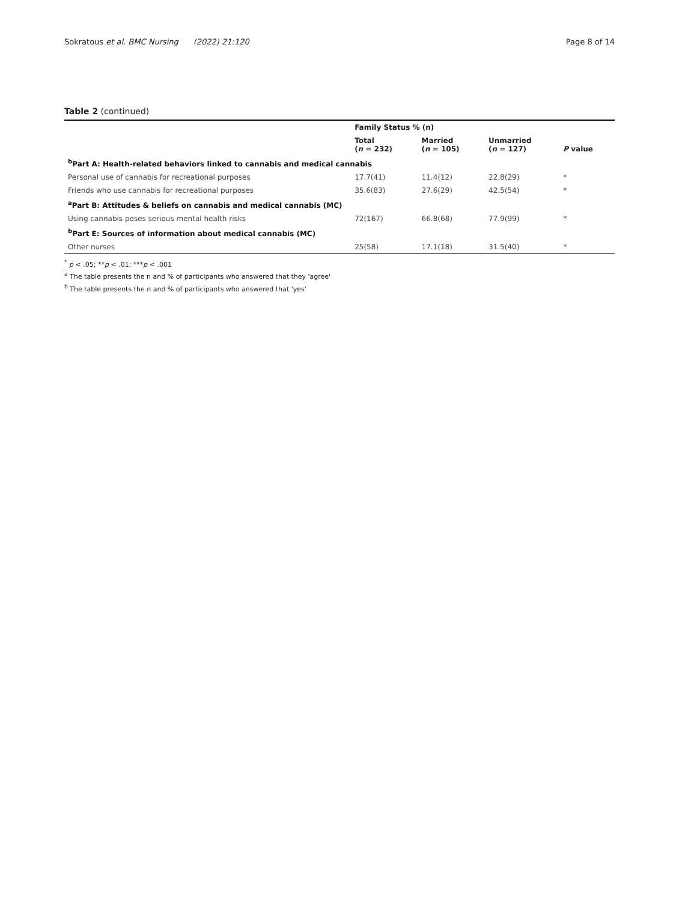Sokratous et al. BMC Nursing (2022) 21:120 Page 8 of 14
Table 2 (continued)
| | Family Status % (n) | | | |
| --- | --- | --- | --- | --- |
| | Total ( n = 232) | Married ( n = 105) | Unmarried ( n = 127) | P value |
| <sup>b</sup> Part A: Health-related behaviors linked to cannabis and medical cannabis | | | | |
| Personal use of cannabis for recreational purposes | 17.7(41) | 11.4(12) | 22.8(29) | * |
| Friends who use cannabis for recreational purposes | 35.6(83) | 27.6(29) | 42.5(54) | * |
| <sup>a</sup> Part B: Attitudes & beliefs on cannabis and medical cannabis (MC) | | | | |
| Using cannabis poses serious mental health risks | 72(167) | 66.8(68) | 77.9(99) | * |
| <sup>b</sup> Part E: Sources of information about medical cannabis (MC) | | | | |
| Other nurses | 25(58) | 17.1(18) | 31.5(40) | * |
<sup>*</sup> p < .05; **p < .01; ***p < .001
<sup>a</sup> The table presents the n and % of participants who answered that they 'agree'
<sup>b</sup> The table presents the n and % of participants who answered that 'yes'